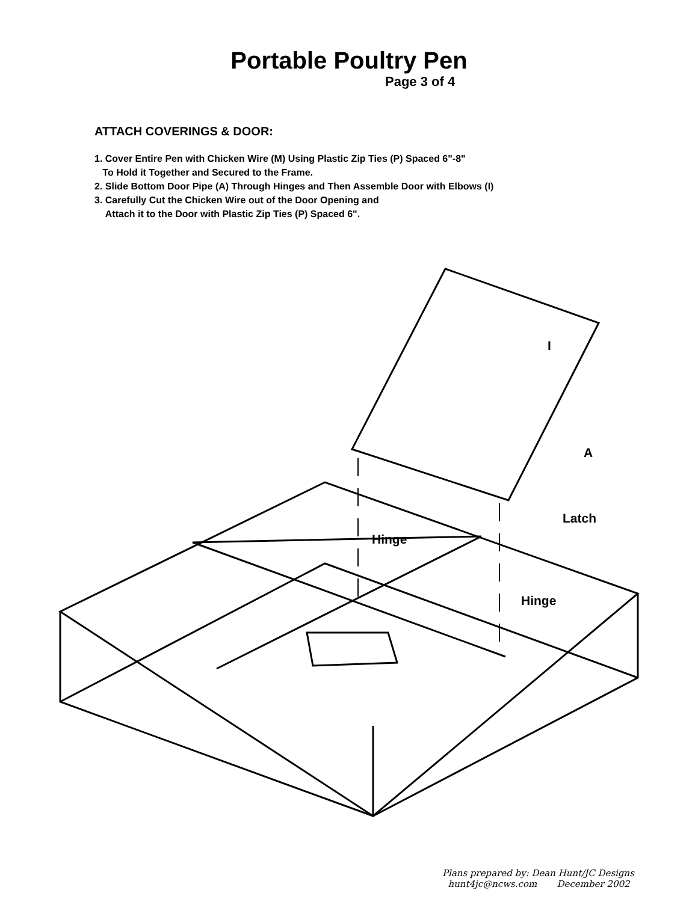Portable Poultry Pen
Page 3 of 4
ATTACH COVERINGS & DOOR:
1. Cover Entire Pen with Chicken Wire (M) Using Plastic Zip Ties (P) Spaced 6"-8"
To Hold it Together and Secured to the Frame.
2. Slide Bottom Door Pipe (A) Through Hinges and Then Assemble Door with Elbows (I)
3. Carefully Cut the Chicken Wire out of the Door Opening and
Attach it to the Door with Plastic Zip Ties (P) Spaced 6".
I
A
Latch
Hinge
Hinge
Plans prepared by: Dean Hunt/JC Designs
hunt4jc@ncws.com December 2002